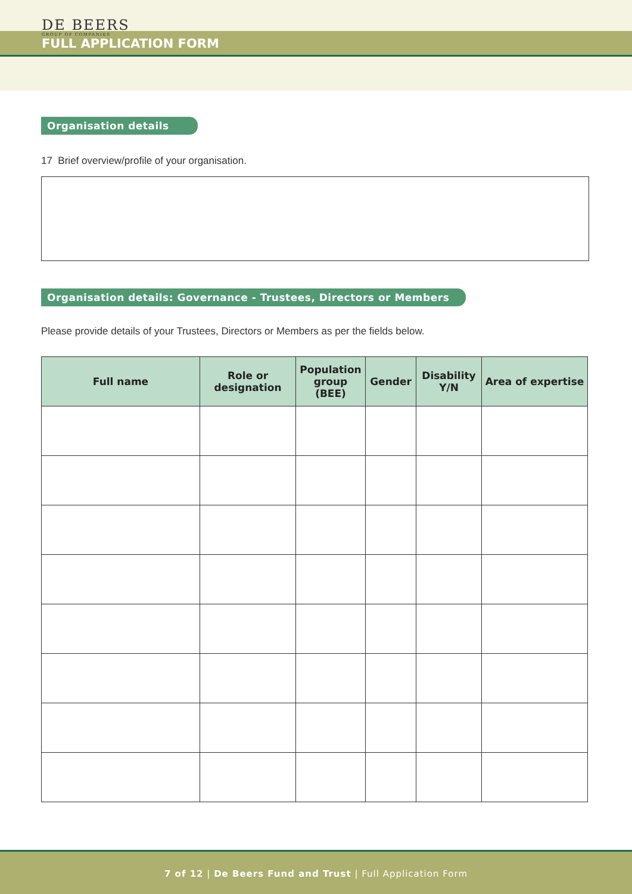DE BEERS
GROUP OF COMPANIES
FULL APPLICATION FORM
Organisation details
17 Brief overview/profile of your organisation.
Organisation details: Governance - Trustees, Directors or Members
Please provide details of your Trustees, Directors or Members as per the fields below.
| Full name | Role or designation | Population group (BEE) | Gender | Disability Y/N | Area of expertise |
| --- | --- | --- | --- | --- | --- |
7 of 12 | De Beers Fund and Trust | Full Application Form